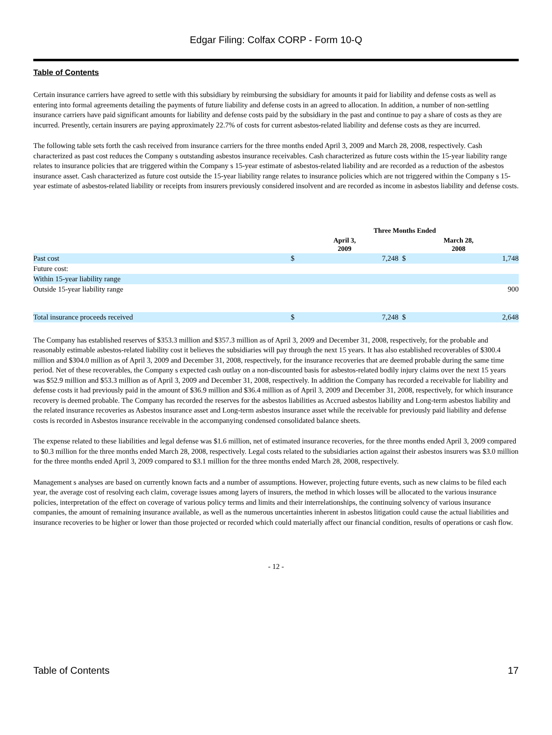Edgar Filing: Colfax CORP - Form 10-Q
Table of Contents
Certain insurance carriers have agreed to settle with this subsidiary by reimbursing the subsidiary for amounts it paid for liability and defense costs as well as entering into formal agreements detailing the payments of future liability and defense costs in an agreed to allocation. In addition, a number of non-settling insurance carriers have paid significant amounts for liability and defense costs paid by the subsidiary in the past and continue to pay a share of costs as they are incurred. Presently, certain insurers are paying approximately 22.7% of costs for current asbestos-related liability and defense costs as they are incurred.
The following table sets forth the cash received from insurance carriers for the three months ended April 3, 2009 and March 28, 2008, respectively. Cash characterized as past cost reduces the Company s outstanding asbestos insurance receivables. Cash characterized as future costs within the 15-year liability range relates to insurance policies that are triggered within the Company s 15-year estimate of asbestos-related liability and are recorded as a reduction of the asbestos insurance asset. Cash characterized as future cost outside the 15-year liability range relates to insurance policies which are not triggered within the Company s 15-year estimate of asbestos-related liability or receipts from insurers previously considered insolvent and are recorded as income in asbestos liability and defense costs.
| | Three Months Ended | | | |
| --- | --- | --- | --- | --- |
| | April 3, 2009 | | March 28, 2008 | |
| Past cost | $ | 7,248 | $ | 1,748 |
| Future cost: | | | | |
| Within 15-year liability range | | | | |
| Outside 15-year liability range | | | | 900 |
| Total insurance proceeds received | $ | 7,248 | $ | 2,648 |
The Company has established reserves of $353.3 million and $357.3 million as of April 3, 2009 and December 31, 2008, respectively, for the probable and reasonably estimable asbestos-related liability cost it believes the subsidiaries will pay through the next 15 years. It has also established recoverables of $300.4 million and $304.0 million as of April 3, 2009 and December 31, 2008, respectively, for the insurance recoveries that are deemed probable during the same time period. Net of these recoverables, the Company s expected cash outlay on a non-discounted basis for asbestos-related bodily injury claims over the next 15 years was $52.9 million and $53.3 million as of April 3, 2009 and December 31, 2008, respectively. In addition the Company has recorded a receivable for liability and defense costs it had previously paid in the amount of $36.9 million and $36.4 million as of April 3, 2009 and December 31, 2008, respectively, for which insurance recovery is deemed probable. The Company has recorded the reserves for the asbestos liabilities as Accrued asbestos liability and Long-term asbestos liability and the related insurance recoveries as Asbestos insurance asset and Long-term asbestos insurance asset while the receivable for previously paid liability and defense costs is recorded in Asbestos insurance receivable in the accompanying condensed consolidated balance sheets.
The expense related to these liabilities and legal defense was $1.6 million, net of estimated insurance recoveries, for the three months ended April 3, 2009 compared to $0.3 million for the three months ended March 28, 2008, respectively. Legal costs related to the subsidiaries action against their asbestos insurers was $3.0 million for the three months ended April 3, 2009 compared to $3.1 million for the three months ended March 28, 2008, respectively.
Management s analyses are based on currently known facts and a number of assumptions. However, projecting future events, such as new claims to be filed each year, the average cost of resolving each claim, coverage issues among layers of insurers, the method in which losses will be allocated to the various insurance policies, interpretation of the effect on coverage of various policy terms and limits and their interrelationships, the continuing solvency of various insurance companies, the amount of remaining insurance available, as well as the numerous uncertainties inherent in asbestos litigation could cause the actual liabilities and insurance recoveries to be higher or lower than those projected or recorded which could materially affect our financial condition, results of operations or cash flow.
- 12 -
Table of Contents 17